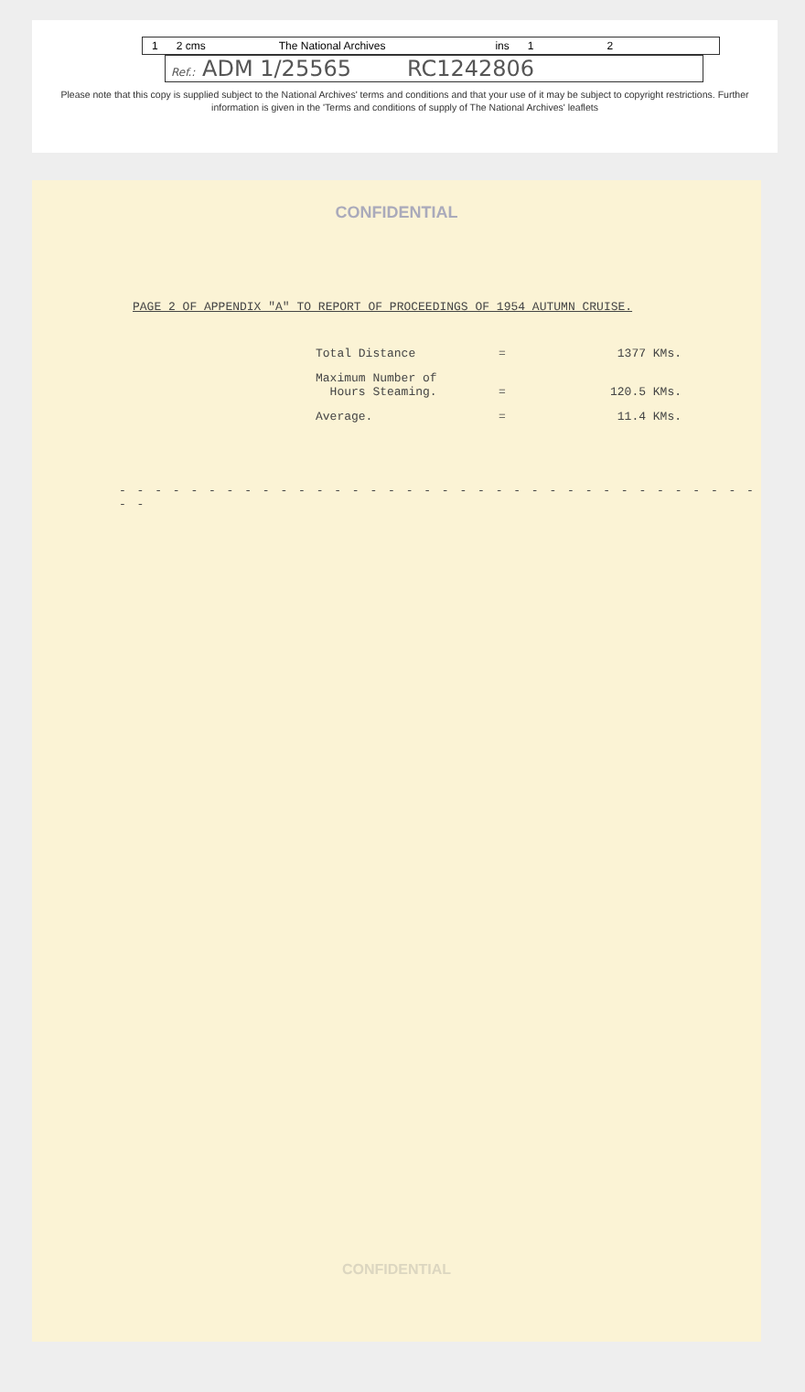1 2 cms The National Archives ins 1 2
Ref.: ADM 1/25565 RC1242806
Please note that this copy is supplied subject to the National Archives' terms and conditions and that your use of it may be subject to copyright restrictions. Further information is given in the 'Terms and conditions of supply of The National Archives' leaflets
CONFIDENTIAL
PAGE 2 OF APPENDIX "A" TO REPORT OF PROCEEDINGS OF 1954 AUTUMN CRUISE.
| Total Distance | = | 1377 KMs. |
| Maximum Number of Hours Steaming. | = | 120.5 KMs. |
| Average. | = | 11.4 KMs. |
- - - - - - - - - - - - - - - - - - - - - - - - - - - - - - - - - - - - - -
CONFIDENTIAL